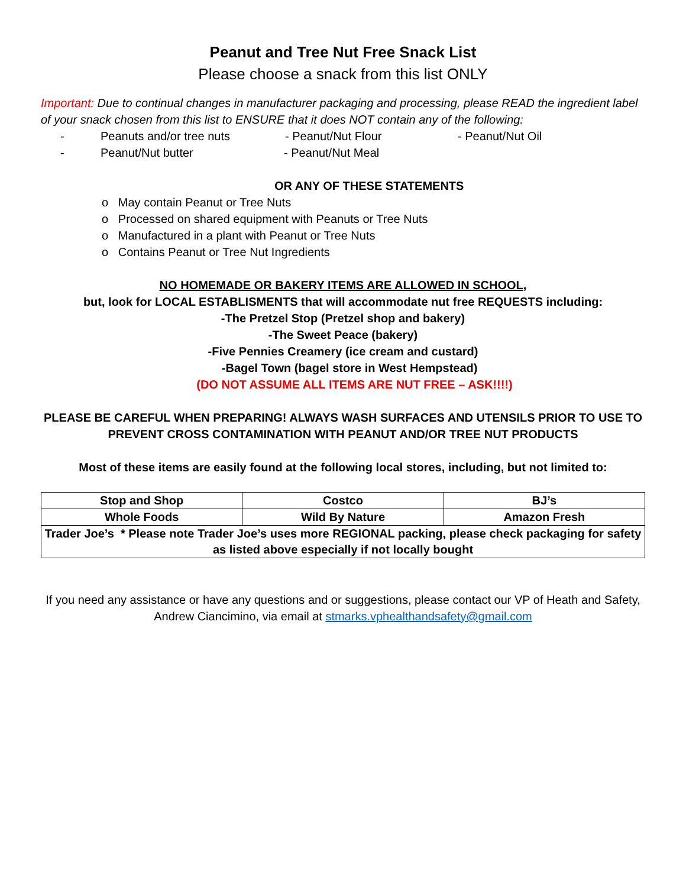Peanut and Tree Nut Free Snack List
Please choose a snack from this list ONLY
Important: Due to continual changes in manufacturer packaging and processing, please READ the ingredient label of your snack chosen from this list to ENSURE that it does NOT contain any of the following:
- Peanuts and/or tree nuts - Peanut/Nut Flour - Peanut/Nut Oil
- Peanut/Nut butter - Peanut/Nut Meal
OR ANY OF THESE STATEMENTS
o May contain Peanut or Tree Nuts
o Processed on shared equipment with Peanuts or Tree Nuts
o Manufactured in a plant with Peanut or Tree Nuts
o Contains Peanut or Tree Nut Ingredients
NO HOMEMADE OR BAKERY ITEMS ARE ALLOWED IN SCHOOL,
but, look for LOCAL ESTABLISMENTS that will accommodate nut free REQUESTS including:
-The Pretzel Stop (Pretzel shop and bakery)
-The Sweet Peace (bakery)
-Five Pennies Creamery (ice cream and custard)
-Bagel Town (bagel store in West Hempstead)
(DO NOT ASSUME ALL ITEMS ARE NUT FREE – ASK!!!!)
PLEASE BE CAREFUL WHEN PREPARING! ALWAYS WASH SURFACES AND UTENSILS PRIOR TO USE TO PREVENT CROSS CONTAMINATION WITH PEANUT AND/OR TREE NUT PRODUCTS
Most of these items are easily found at the following local stores, including, but not limited to:
| Stop and Shop | Costco | BJ’s |
| Whole Foods | Wild By Nature | Amazon Fresh |
| Trader Joe’s * Please note Trader Joe’s uses more REGIONAL packing, please check packaging for safety as listed above especially if not locally bought | | |
If you need any assistance or have any questions and or suggestions, please contact our VP of Heath and Safety, Andrew Ciancimino, via email at stmarks.vphealthandsafety@gmail.com